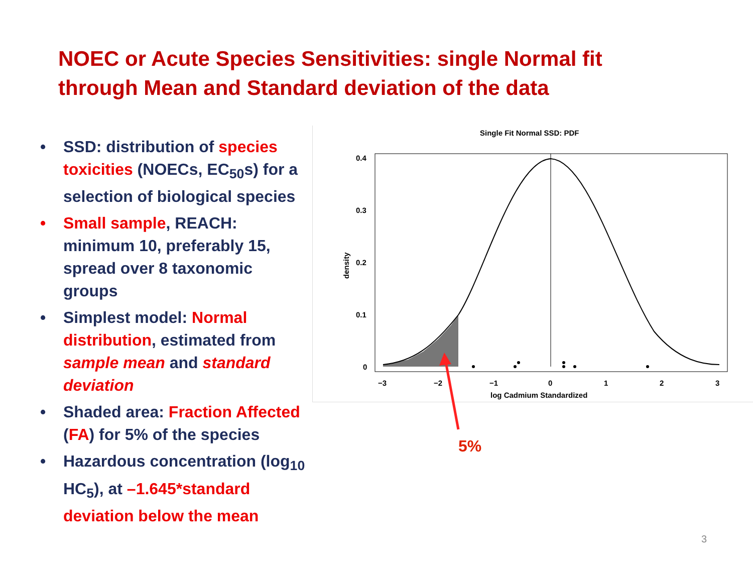NOEC or Acute Species Sensitivities: single Normal fit through Mean and Standard deviation of the data
• SSD: distribution of species toxicities (NOECs, EC<sub>50</sub>s) for a selection of biological species
• Small sample, REACH: minimum 10, preferably 15, spread over 8 taxonomic groups
• Simplest model: Normal distribution, estimated from sample mean and standard deviation
• Shaded area: Fraction Affected (FA) for 5% of the species
• Hazardous concentration (log<sub>10</sub> HC<sub>5</sub>), at –1.645*standard deviation below the mean
Single Fit Normal SSD: PDF
0.4
0.3
0.2
0.1
0
−3
−2
−1
0
1
2
3
log Cadmium Standardized
density
5%
3